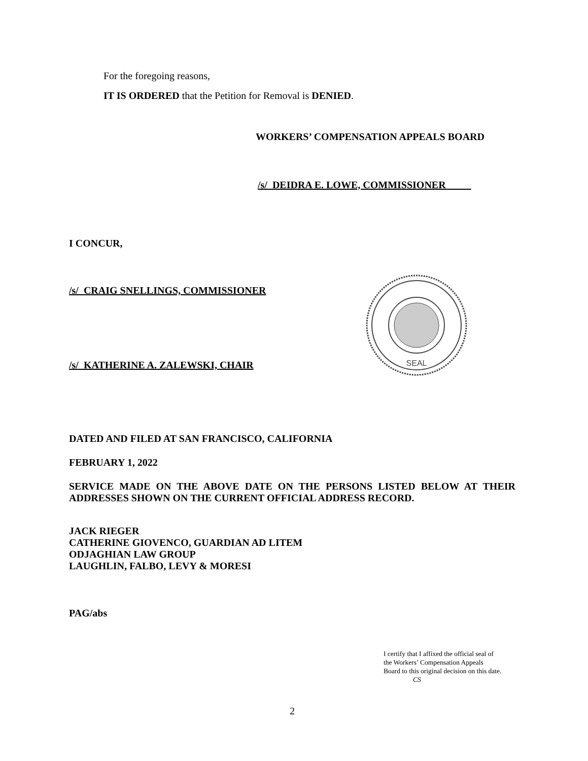For the foregoing reasons,
IT IS ORDERED that the Petition for Removal is DENIED.
WORKERS’ COMPENSATION APPEALS BOARD
/s/ DEIDRA E. LOWE, COMMISSIONER
I CONCUR,
/s/ CRAIG SNELLINGS, COMMISSIONER
/s/ KATHERINE A. ZALEWSKI, CHAIR
SEAL
DATED AND FILED AT SAN FRANCISCO, CALIFORNIA
FEBRUARY 1, 2022
SERVICE MADE ON THE ABOVE DATE ON THE PERSONS LISTED BELOW AT THEIR ADDRESSES SHOWN ON THE CURRENT OFFICIAL ADDRESS RECORD.
JACK RIEGER
CATHERINE GIOVENCO, GUARDIAN AD LITEM
ODJAGHIAN LAW GROUP
LAUGHLIN, FALBO, LEVY & MORESI
PAG/abs
I certify that I affixed the official seal of
the Workers’ Compensation Appeals
Board to this original decision on this date.
CS
2